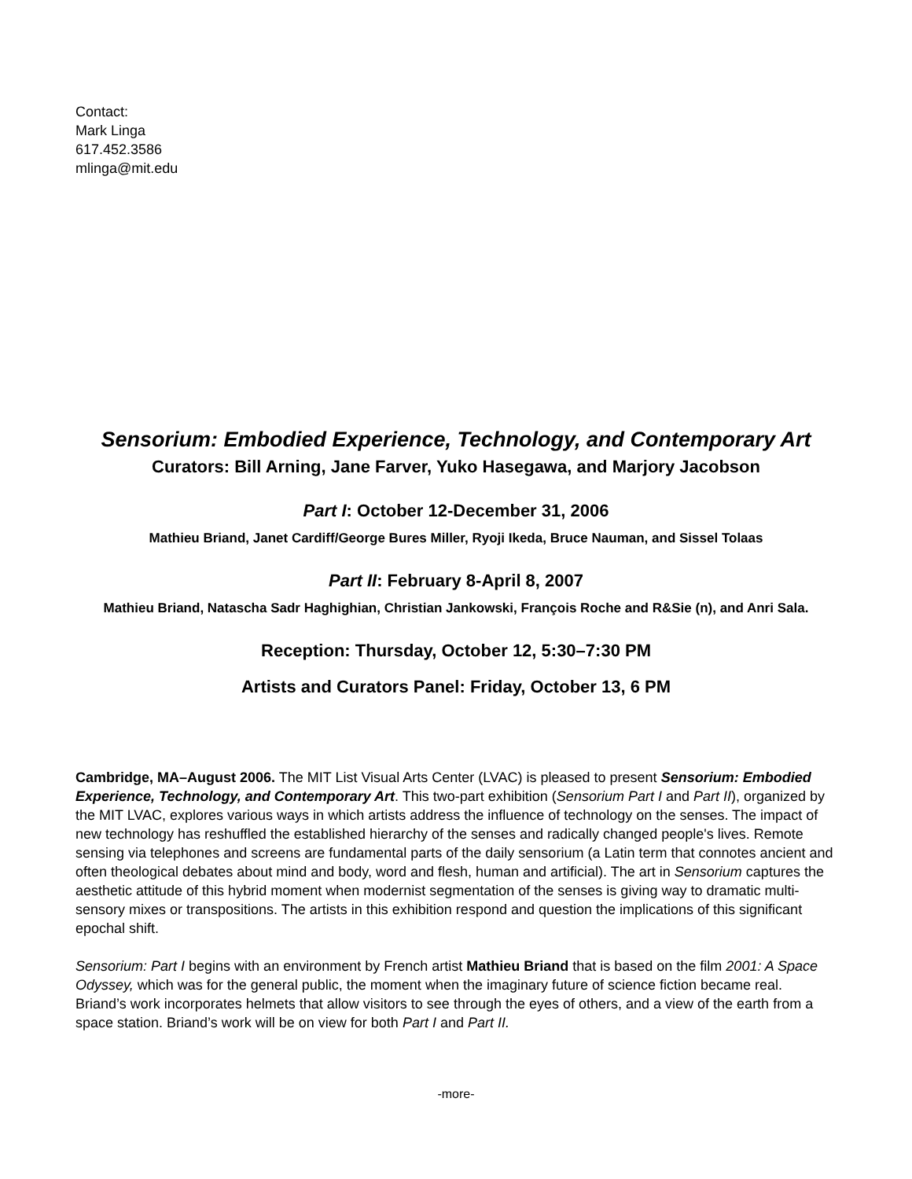Contact:
Mark Linga
617.452.3586
mlinga@mit.edu
Sensorium: Embodied Experience, Technology, and Contemporary Art
Curators: Bill Arning, Jane Farver, Yuko Hasegawa, and Marjory Jacobson
Part I: October 12-December 31, 2006
Mathieu Briand, Janet Cardiff/George Bures Miller, Ryoji Ikeda, Bruce Nauman, and Sissel Tolaas
Part II: February 8-April 8, 2007
Mathieu Briand, Natascha Sadr Haghighian, Christian Jankowski, François Roche and R&Sie (n), and Anri Sala.
Reception: Thursday, October 12, 5:30–7:30 PM
Artists and Curators Panel: Friday, October 13, 6 PM
Cambridge, MA–August 2006. The MIT List Visual Arts Center (LVAC) is pleased to present Sensorium: Embodied Experience, Technology, and Contemporary Art. This two-part exhibition (Sensorium Part I and Part II), organized by the MIT LVAC, explores various ways in which artists address the influence of technology on the senses. The impact of new technology has reshuffled the established hierarchy of the senses and radically changed people's lives. Remote sensing via telephones and screens are fundamental parts of the daily sensorium (a Latin term that connotes ancient and often theological debates about mind and body, word and flesh, human and artificial). The art in Sensorium captures the aesthetic attitude of this hybrid moment when modernist segmentation of the senses is giving way to dramatic multi-sensory mixes or transpositions. The artists in this exhibition respond and question the implications of this significant epochal shift.
Sensorium: Part I begins with an environment by French artist Mathieu Briand that is based on the film 2001: A Space Odyssey, which was for the general public, the moment when the imaginary future of science fiction became real. Briand’s work incorporates helmets that allow visitors to see through the eyes of others, and a view of the earth from a space station. Briand’s work will be on view for both Part I and Part II.
-more-